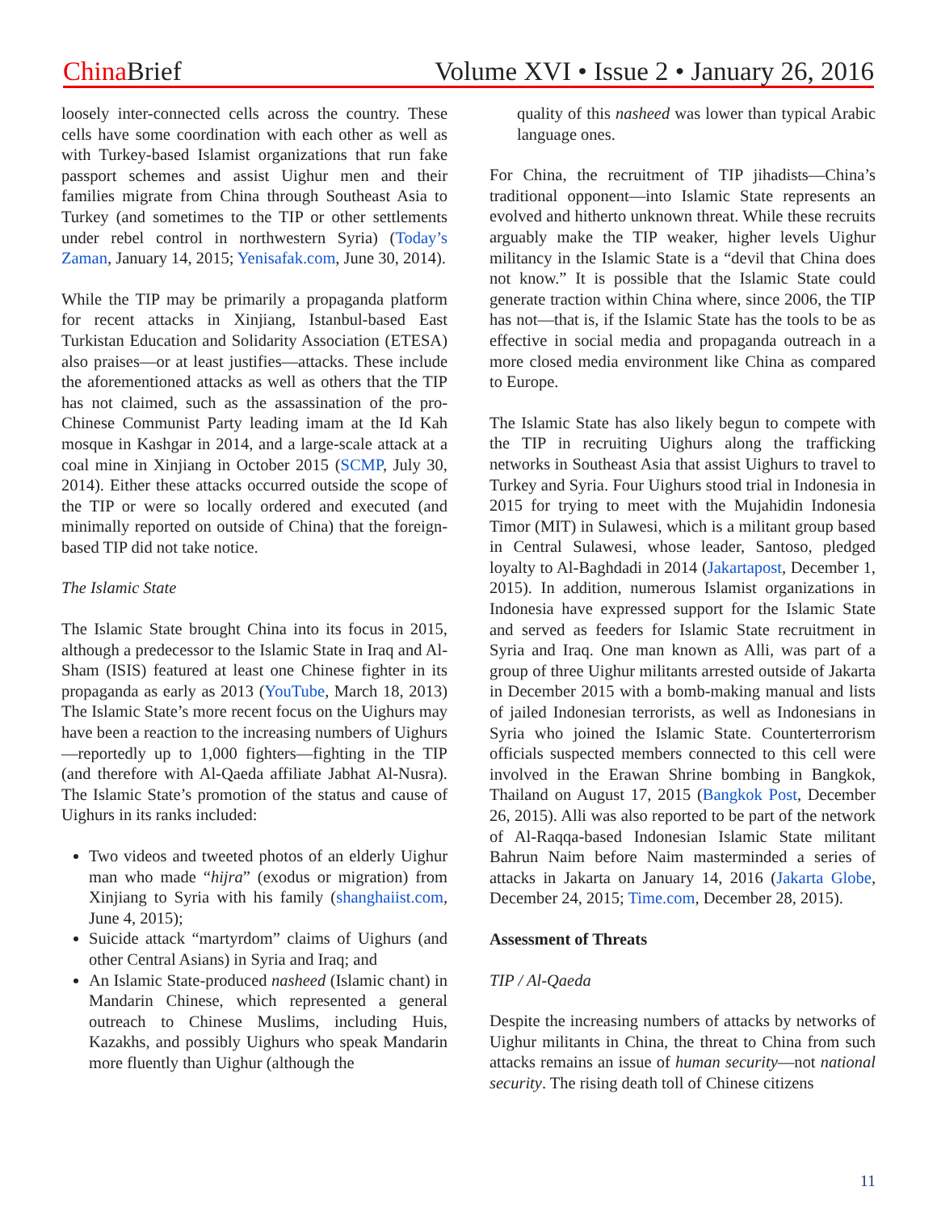China Brief Volume XVI • Issue 2 • January 26, 2016
loosely inter-connected cells across the country. These cells have some coordination with each other as well as with Turkey-based Islamist organizations that run fake passport schemes and assist Uighur men and their families migrate from China through Southeast Asia to Turkey (and sometimes to the TIP or other settlements under rebel control in northwestern Syria) (Today’s Zaman, January 14, 2015; Yenisafak.com, June 30, 2014).
While the TIP may be primarily a propaganda platform for recent attacks in Xinjiang, Istanbul-based East Turkistan Education and Solidarity Association (ETESA) also praises—or at least justifies—attacks. These include the aforementioned attacks as well as others that the TIP has not claimed, such as the assassination of the pro-Chinese Communist Party leading imam at the Id Kah mosque in Kashgar in 2014, and a large-scale attack at a coal mine in Xinjiang in October 2015 (SCMP, July 30, 2014). Either these attacks occurred outside the scope of the TIP or were so locally ordered and executed (and minimally reported on outside of China) that the foreign-based TIP did not take notice.
The Islamic State
The Islamic State brought China into its focus in 2015, although a predecessor to the Islamic State in Iraq and Al-Sham (ISIS) featured at least one Chinese fighter in its propaganda as early as 2013 (YouTube, March 18, 2013) The Islamic State’s more recent focus on the Uighurs may have been a reaction to the increasing numbers of Uighurs—reportedly up to 1,000 fighters—fighting in the TIP (and therefore with Al-Qaeda affiliate Jabhat Al-Nusra). The Islamic State’s promotion of the status and cause of Uighurs in its ranks included:
Two videos and tweeted photos of an elderly Uighur man who made “hijra” (exodus or migration) from Xinjiang to Syria with his family (shanghaiist.com, June 4, 2015);
Suicide attack “martyrdom” claims of Uighurs (and other Central Asians) in Syria and Iraq; and
An Islamic State-produced nasheed (Islamic chant) in Mandarin Chinese, which represented a general outreach to Chinese Muslims, including Huis, Kazakhs, and possibly Uighurs who speak Mandarin more fluently than Uighur (although the
quality of this nasheed was lower than typical Arabic language ones.
For China, the recruitment of TIP jihadists—China’s traditional opponent—into Islamic State represents an evolved and hitherto unknown threat. While these recruits arguably make the TIP weaker, higher levels Uighur militancy in the Islamic State is a “devil that China does not know.” It is possible that the Islamic State could generate traction within China where, since 2006, the TIP has not—that is, if the Islamic State has the tools to be as effective in social media and propaganda outreach in a more closed media environment like China as compared to Europe.
The Islamic State has also likely begun to compete with the TIP in recruiting Uighurs along the trafficking networks in Southeast Asia that assist Uighurs to travel to Turkey and Syria. Four Uighurs stood trial in Indonesia in 2015 for trying to meet with the Mujahidin Indonesia Timor (MIT) in Sulawesi, which is a militant group based in Central Sulawesi, whose leader, Santoso, pledged loyalty to Al-Baghdadi in 2014 (Jakartapost, December 1, 2015). In addition, numerous Islamist organizations in Indonesia have expressed support for the Islamic State and served as feeders for Islamic State recruitment in Syria and Iraq. One man known as Alli, was part of a group of three Uighur militants arrested outside of Jakarta in December 2015 with a bomb-making manual and lists of jailed Indonesian terrorists, as well as Indonesians in Syria who joined the Islamic State. Counterterrorism officials suspected members connected to this cell were involved in the Erawan Shrine bombing in Bangkok, Thailand on August 17, 2015 (Bangkok Post, December 26, 2015). Alli was also reported to be part of the network of Al-Raqqa-based Indonesian Islamic State militant Bahrun Naim before Naim masterminded a series of attacks in Jakarta on January 14, 2016 (Jakarta Globe, December 24, 2015; Time.com, December 28, 2015).
Assessment of Threats
TIP / Al-Qaeda
Despite the increasing numbers of attacks by networks of Uighur militants in China, the threat to China from such attacks remains an issue of human security—not national security. The rising death toll of Chinese citizens
11